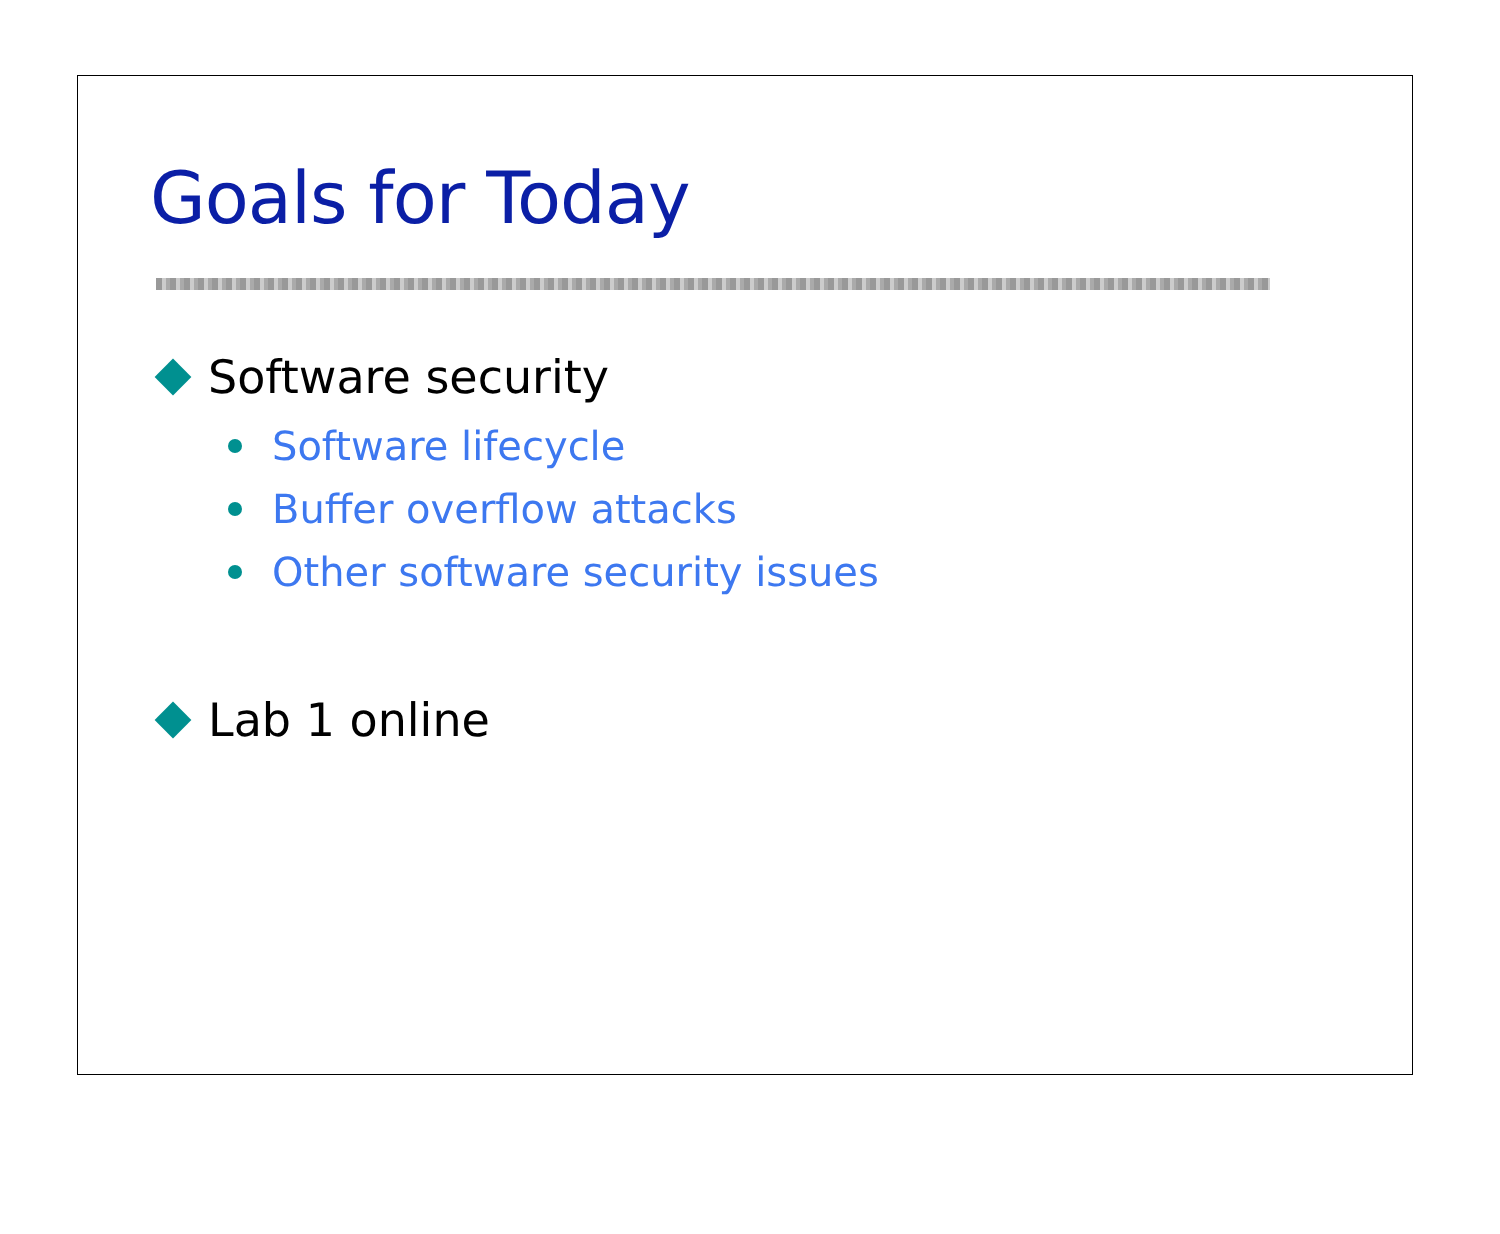Goals for Today
Software security
Software lifecycle
Buffer overflow attacks
Other software security issues
Lab 1 online